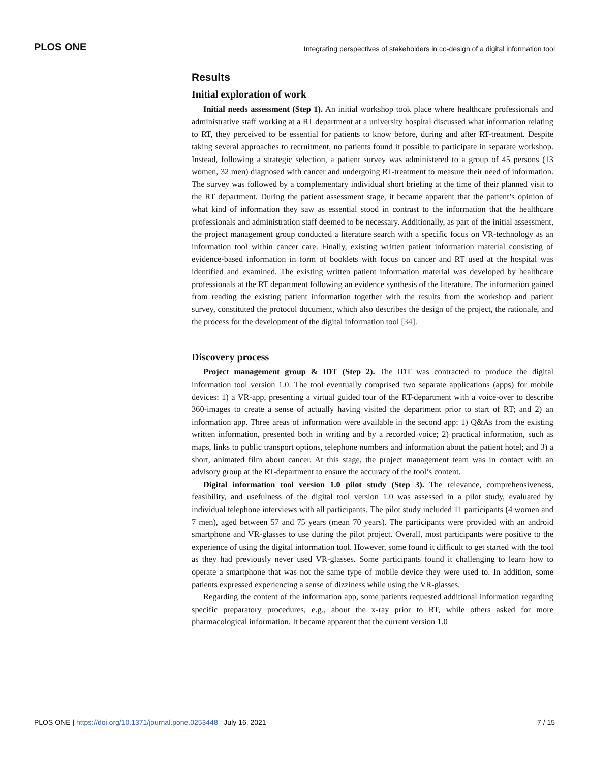PLOS ONE Integrating perspectives of stakeholders in co-design of a digital information tool
Results
Initial exploration of work
Initial needs assessment (Step 1). An initial workshop took place where healthcare professionals and administrative staff working at a RT department at a university hospital discussed what information relating to RT, they perceived to be essential for patients to know before, during and after RT-treatment. Despite taking several approaches to recruitment, no patients found it possible to participate in separate workshop. Instead, following a strategic selection, a patient survey was administered to a group of 45 persons (13 women, 32 men) diagnosed with cancer and undergoing RT-treatment to measure their need of information. The survey was followed by a complementary individual short briefing at the time of their planned visit to the RT department. During the patient assessment stage, it became apparent that the patient’s opinion of what kind of information they saw as essential stood in contrast to the information that the healthcare professionals and administration staff deemed to be necessary. Additionally, as part of the initial assessment, the project management group conducted a literature search with a specific focus on VR-technology as an information tool within cancer care. Finally, existing written patient information material consisting of evidence-based information in form of booklets with focus on cancer and RT used at the hospital was identified and examined. The existing written patient information material was developed by healthcare professionals at the RT department following an evidence synthesis of the literature. The information gained from reading the existing patient information together with the results from the workshop and patient survey, constituted the protocol document, which also describes the design of the project, the rationale, and the process for the development of the digital information tool [34].
Discovery process
Project management group & IDT (Step 2). The IDT was contracted to produce the digital information tool version 1.0. The tool eventually comprised two separate applications (apps) for mobile devices: 1) a VR-app, presenting a virtual guided tour of the RT-department with a voice-over to describe 360-images to create a sense of actually having visited the department prior to start of RT; and 2) an information app. Three areas of information were available in the second app: 1) Q&As from the existing written information, presented both in writing and by a recorded voice; 2) practical information, such as maps, links to public transport options, telephone numbers and information about the patient hotel; and 3) a short, animated film about cancer. At this stage, the project management team was in contact with an advisory group at the RT-department to ensure the accuracy of the tool’s content.
Digital information tool version 1.0 pilot study (Step 3). The relevance, comprehensiveness, feasibility, and usefulness of the digital tool version 1.0 was assessed in a pilot study, evaluated by individual telephone interviews with all participants. The pilot study included 11 participants (4 women and 7 men), aged between 57 and 75 years (mean 70 years). The participants were provided with an android smartphone and VR-glasses to use during the pilot project. Overall, most participants were positive to the experience of using the digital information tool. However, some found it difficult to get started with the tool as they had previously never used VR-glasses. Some participants found it challenging to learn how to operate a smartphone that was not the same type of mobile device they were used to. In addition, some patients expressed experiencing a sense of dizziness while using the VR-glasses.
Regarding the content of the information app, some patients requested additional information regarding specific preparatory procedures, e.g., about the x-ray prior to RT, while others asked for more pharmacological information. It became apparent that the current version 1.0
PLOS ONE | https://doi.org/10.1371/journal.pone.0253448 July 16, 2021 7 / 15